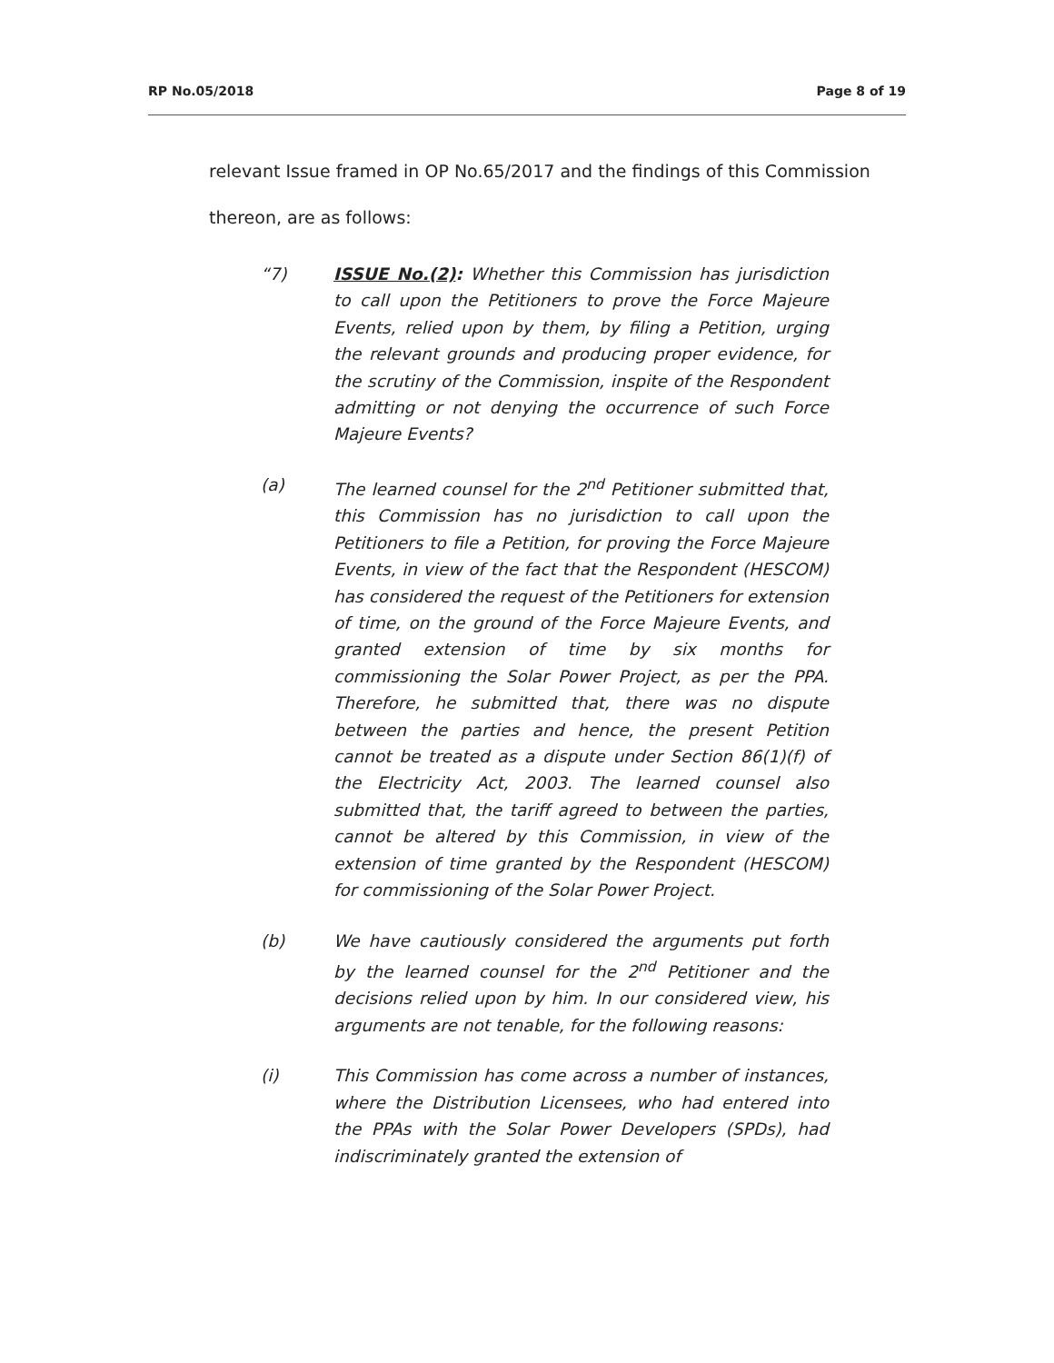RP No.05/2018 Page 8 of 19
relevant Issue framed in OP No.65/2017 and the findings of this Commission thereon, are as follows:
“7) ISSUE No.(2): Whether this Commission has jurisdiction to call upon the Petitioners to prove the Force Majeure Events, relied upon by them, by filing a Petition, urging the relevant grounds and producing proper evidence, for the scrutiny of the Commission, inspite of the Respondent admitting or not denying the occurrence of such Force Majeure Events?
(a) The learned counsel for the 2<sup>nd</sup> Petitioner submitted that, this Commission has no jurisdiction to call upon the Petitioners to file a Petition, for proving the Force Majeure Events, in view of the fact that the Respondent (HESCOM) has considered the request of the Petitioners for extension of time, on the ground of the Force Majeure Events, and granted extension of time by six months for commissioning the Solar Power Project, as per the PPA. Therefore, he submitted that, there was no dispute between the parties and hence, the present Petition cannot be treated as a dispute under Section 86(1)(f) of the Electricity Act, 2003. The learned counsel also submitted that, the tariff agreed to between the parties, cannot be altered by this Commission, in view of the extension of time granted by the Respondent (HESCOM) for commissioning of the Solar Power Project.
(b) We have cautiously considered the arguments put forth by the learned counsel for the 2<sup>nd</sup> Petitioner and the decisions relied upon by him. In our considered view, his arguments are not tenable, for the following reasons:
(i) This Commission has come across a number of instances, where the Distribution Licensees, who had entered into the PPAs with the Solar Power Developers (SPDs), had indiscriminately granted the extension of